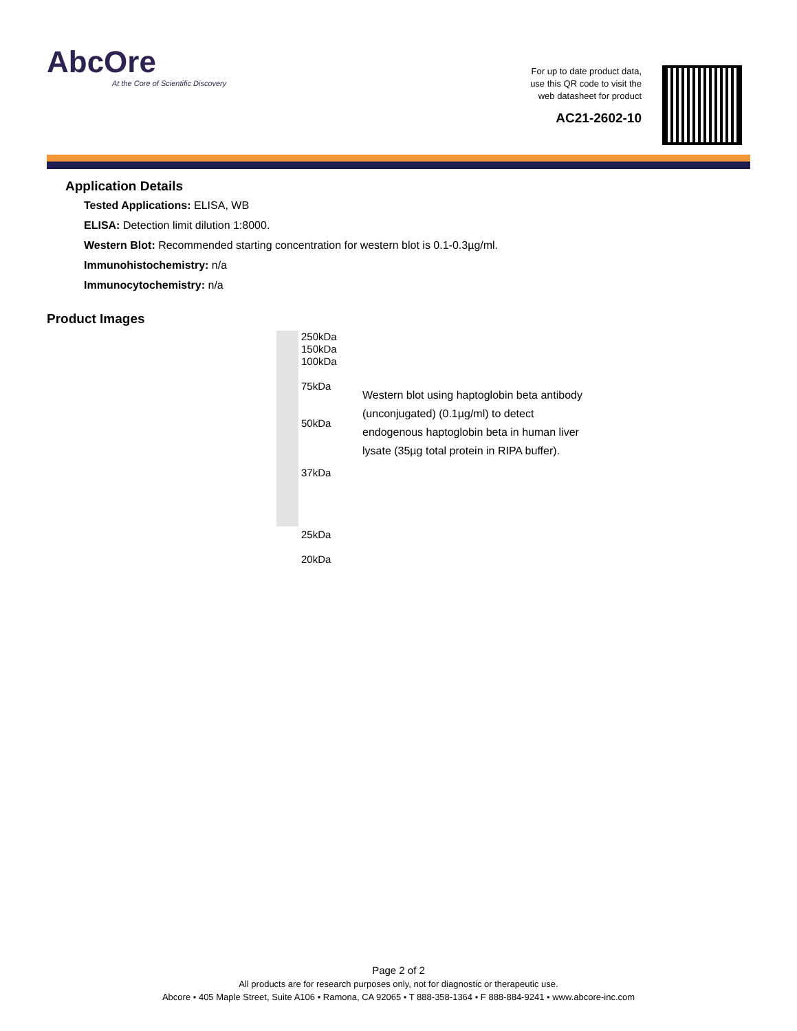AbcOre
At the Core of Scientific Discovery
For up to date product data,
use this QR code to visit the
web datasheet for product
AC21-2602-10
Application Details
Tested Applications: ELISA, WB
ELISA: Detection limit dilution 1:8000.
Western Blot: Recommended starting concentration for western blot is 0.1-0.3µg/ml.
Immunohistochemistry: n/a
Immunocytochemistry: n/a
Product Images
250kDa
150kDa
100kDa
75kDa
50kDa
37kDa
25kDa
20kDa
Western blot using haptoglobin beta antibody (unconjugated) (0.1µg/ml) to detect endogenous haptoglobin beta in human liver lysate (35µg total protein in RIPA buffer).
Page 2 of 2
All products are for research purposes only, not for diagnostic or therapeutic use.
Abcore • 405 Maple Street, Suite A106 • Ramona, CA 92065 • T 888-358-1364 • F 888-884-9241 • www.abcore-inc.com